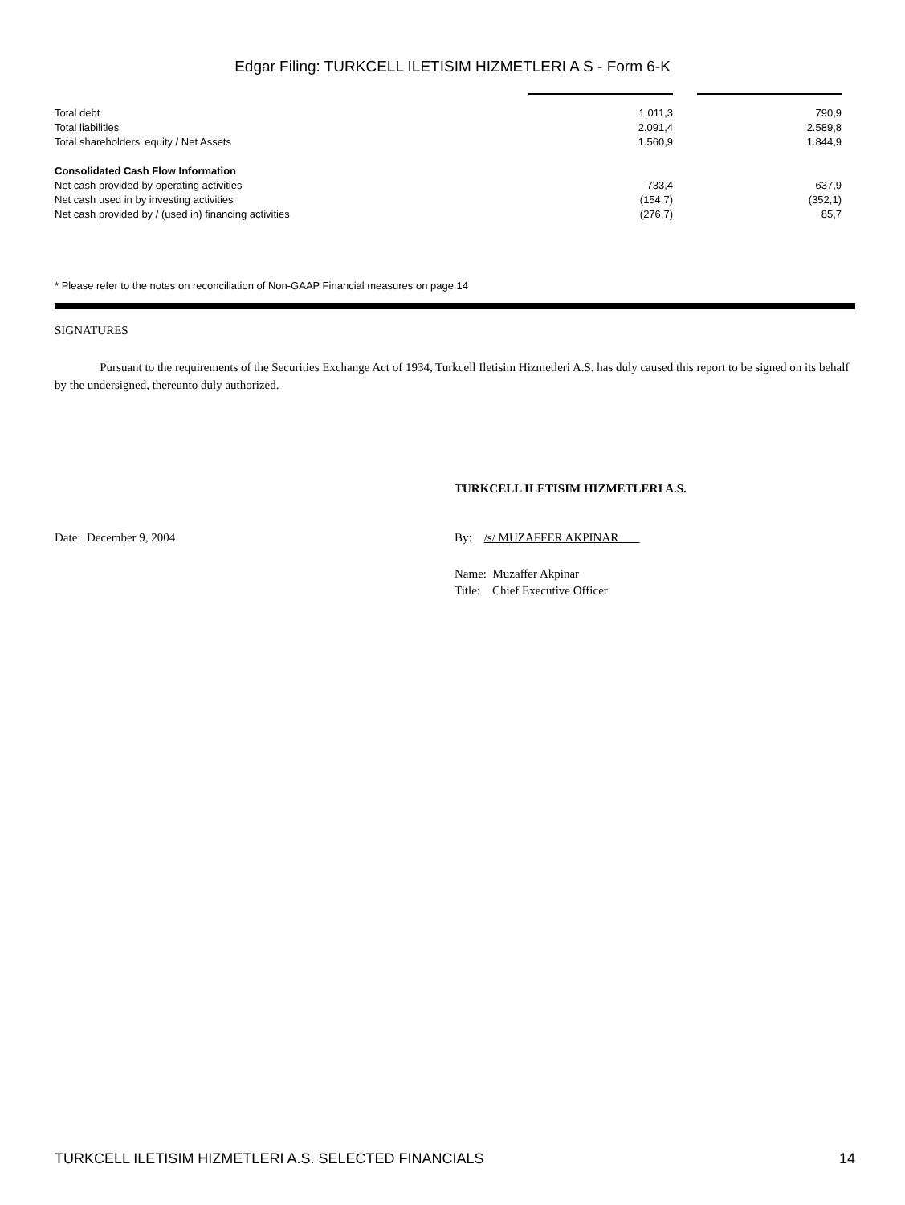Edgar Filing: TURKCELL ILETISIM HIZMETLERI A S - Form 6-K
| Total debt | 1.011,3 | | 790,9 |
| Total liabilities | 2.091,4 | | 2.589,8 |
| Total shareholders' equity / Net Assets | 1.560,9 | | 1.844,9 |
| Consolidated Cash Flow Information | | | |
| Net cash provided by operating activities | 733,4 | | 637,9 |
| Net cash used in by investing activities | (154,7) | | (352,1) |
| Net cash provided by / (used in) financing activities | (276,7) | | 85,7 |
* Please refer to the notes on reconciliation of Non-GAAP Financial measures on page 14
SIGNATURES
Pursuant to the requirements of the Securities Exchange Act of 1934, Turkcell Iletisim Hizmetleri A.S. has duly caused this report to be signed on its behalf by the undersigned, thereunto duly authorized.
TURKCELL ILETISIM HIZMETLERI A.S.
Date: December 9, 2004 By: /s/ MUZAFFER AKPINAR
Name: Muzaffer Akpinar
Title: Chief Executive Officer
TURKCELL ILETISIM HIZMETLERI A.S. SELECTED FINANCIALS 14